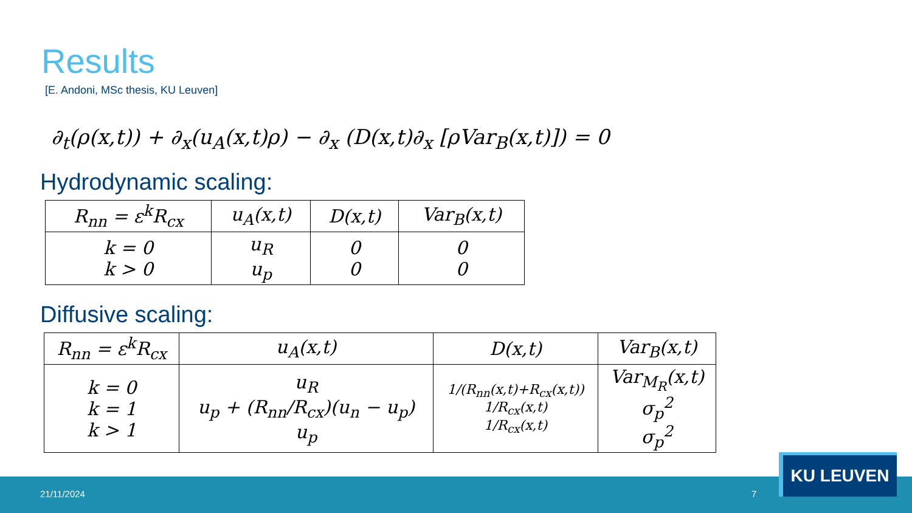Results
[E. Andoni, MSc thesis, KU Leuven]
∂<sub>t</sub>(ρ(x,t)) + ∂<sub>x</sub>(u<sub>A</sub>(x,t)ρ) − ∂<sub>x</sub> (D(x,t)∂<sub>x</sub> [ρVar<sub>B</sub>(x,t)]) = 0
Hydrodynamic scaling:
| R<sub>nn</sub> = ε<sup>k</sup>R<sub>cx</sub> | u<sub>A</sub>(x,t) | D(x,t) | Var<sub>B</sub>(x,t) |
| --- | --- | --- | --- |
| k = 0 k > 0 | u<sub>R</sub> u<sub>p</sub> | 0 0 | 0 0 |
Diffusive scaling:
| R<sub>nn</sub> = ε<sup>k</sup>R<sub>cx</sub> | u<sub>A</sub>(x,t) | D(x,t) | Var<sub>B</sub>(x,t) |
| --- | --- | --- | --- |
| k = 0 k = 1 k > 1 | u<sub>R</sub> u<sub>p</sub> + (R<sub>nn</sub>/R<sub>cx</sub>)(u<sub>n</sub> − u<sub>p</sub>) u<sub>p</sub> | 1/(R<sub>nn</sub>(x,t)+R<sub>cx</sub>(x,t)) 1/R<sub>cx</sub>(x,t) 1/R<sub>cx</sub>(x,t) | Var<sub>M<sub>R</sub></sub>(x,t) σ<sub>p</sub><sup>2</sup> σ<sub>p</sub><sup>2</sup> |
21/11/2024 7
KU LEUVEN